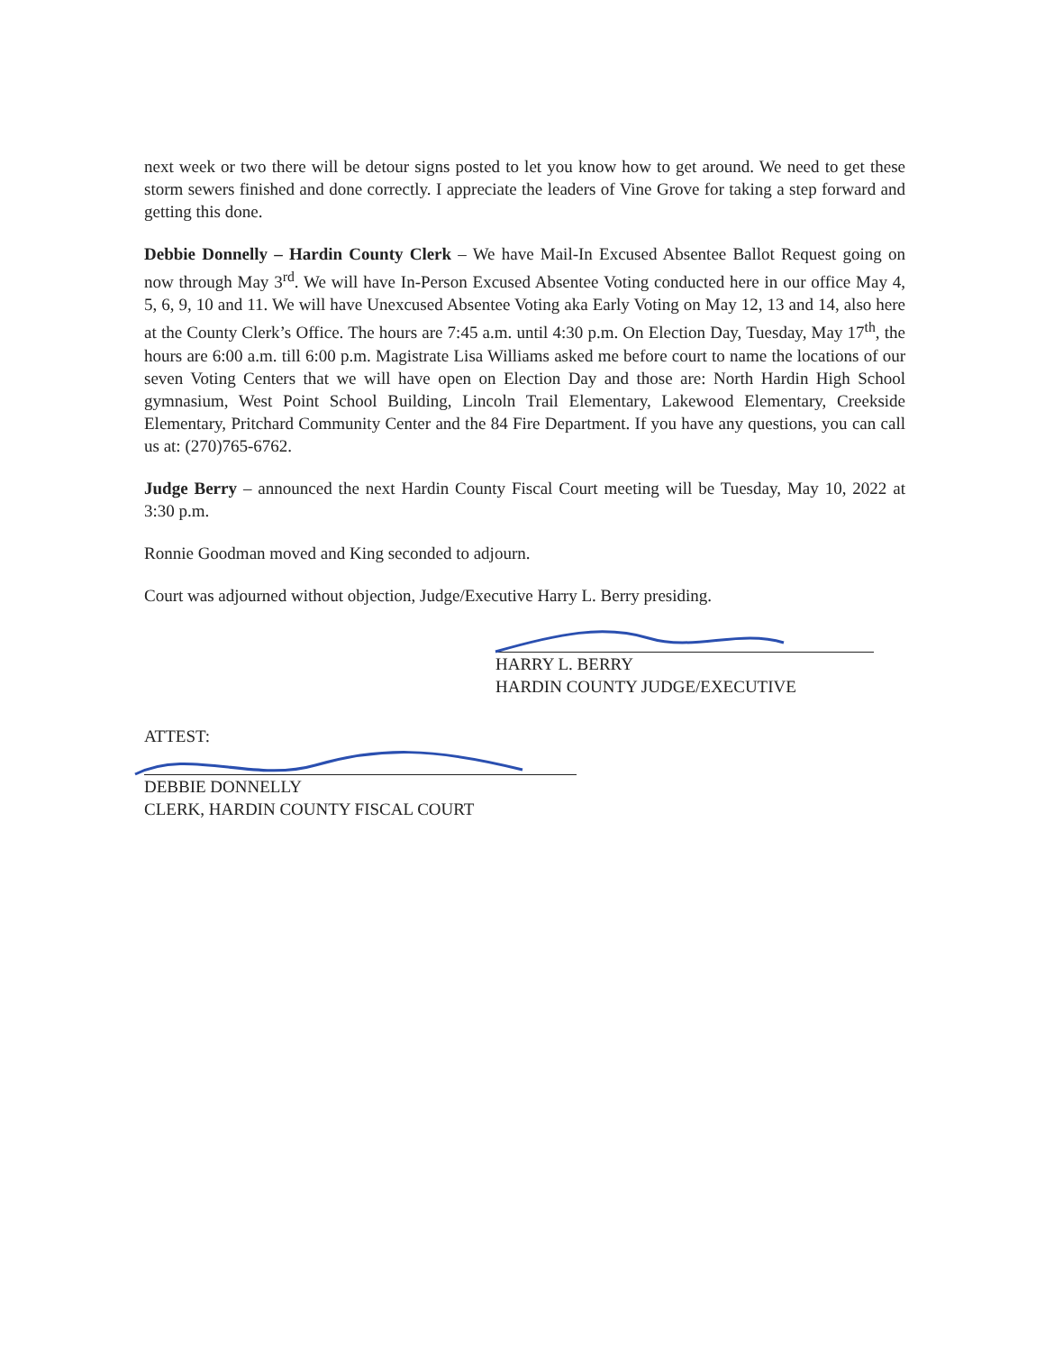next week or two there will be detour signs posted to let you know how to get around. We need to get these storm sewers finished and done correctly. I appreciate the leaders of Vine Grove for taking a step forward and getting this done.
Debbie Donnelly – Hardin County Clerk – We have Mail-In Excused Absentee Ballot Request going on now through May 3<sup>rd</sup>. We will have In-Person Excused Absentee Voting conducted here in our office May 4, 5, 6, 9, 10 and 11. We will have Unexcused Absentee Voting aka Early Voting on May 12, 13 and 14, also here at the County Clerk’s Office. The hours are 7:45 a.m. until 4:30 p.m. On Election Day, Tuesday, May 17<sup>th</sup>, the hours are 6:00 a.m. till 6:00 p.m. Magistrate Lisa Williams asked me before court to name the locations of our seven Voting Centers that we will have open on Election Day and those are: North Hardin High School gymnasium, West Point School Building, Lincoln Trail Elementary, Lakewood Elementary, Creekside Elementary, Pritchard Community Center and the 84 Fire Department. If you have any questions, you can call us at: (270)765-6762.
Judge Berry – announced the next Hardin County Fiscal Court meeting will be Tuesday, May 10, 2022 at 3:30 p.m.
Ronnie Goodman moved and King seconded to adjourn.
Court was adjourned without objection, Judge/Executive Harry L. Berry presiding.
HARRY L. BERRY
HARDIN COUNTY JUDGE/EXECUTIVE
ATTEST:
DEBBIE DONNELLY
CLERK, HARDIN COUNTY FISCAL COURT